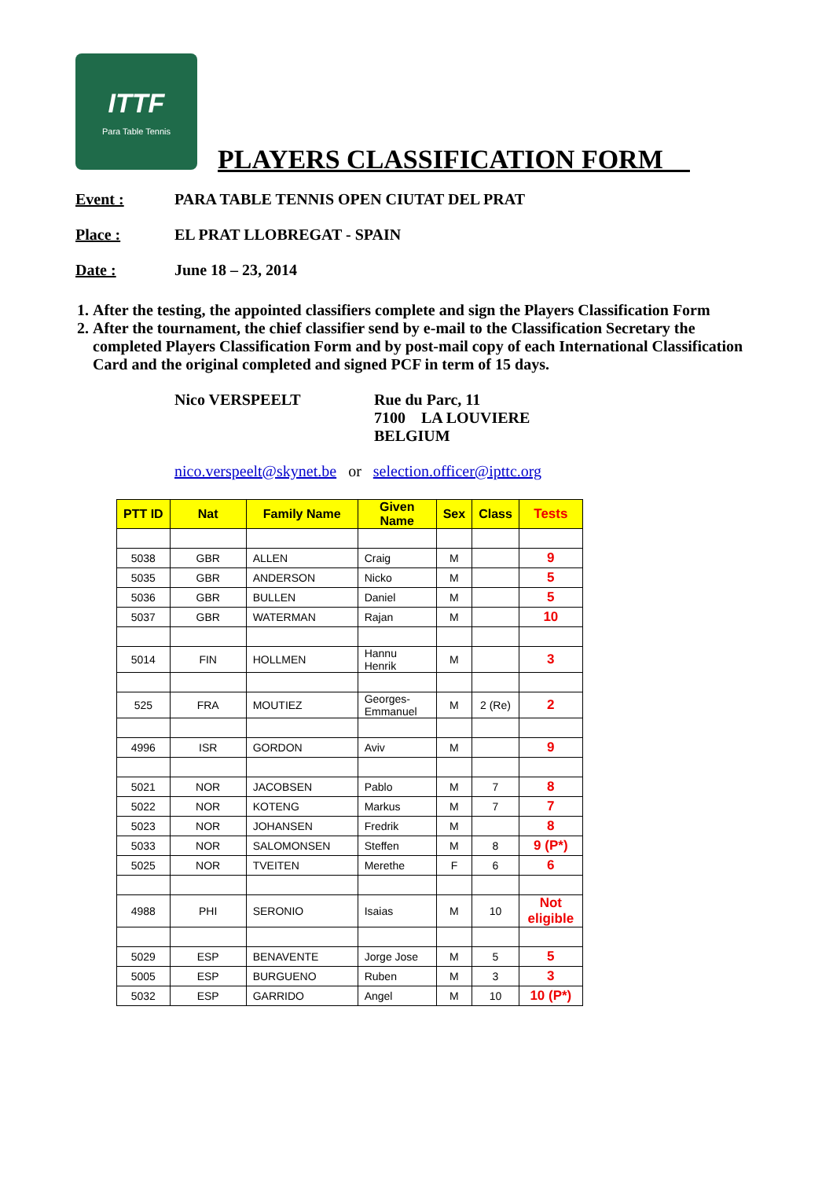ITTF
Para Table Tennis
PLAYERS CLASSIFICATION FORM__
Event : PARA TABLE TENNIS OPEN CIUTAT DEL PRAT
Place : EL PRAT LLOBREGAT - SPAIN
Date : June 18 – 23, 2014
1. After the testing, the appointed classifiers complete and sign the Players Classification Form
2. After the tournament, the chief classifier send by e-mail to the Classification Secretary the completed Players Classification Form and by post-mail copy of each International Classification Card and the original completed and signed PCF in term of 15 days.
Nico VERSPEELT Rue du Parc, 11
7100 LA LOUVIERE
BELGIUM
nico.verspeelt@skynet.be or selection.officer@ipttc.org
| PTT ID | Nat | Family Name | Given Name | Sex | Class | Tests |
| --- | --- | --- | --- | --- | --- | --- |
| 5038 | GBR | ALLEN | Craig | M | | 9 |
| 5035 | GBR | ANDERSON | Nicko | M | | 5 |
| 5036 | GBR | BULLEN | Daniel | M | | 5 |
| 5037 | GBR | WATERMAN | Rajan | M | | 10 |
| 5014 | FIN | HOLLMEN | Hannu Henrik | M | | 3 |
| 525 | FRA | MOUTIEZ | Georges-Emmanuel | M | 2 (Re) | 2 |
| 4996 | ISR | GORDON | Aviv | M | | 9 |
| 5021 | NOR | JACOBSEN | Pablo | M | 7 | 8 |
| 5022 | NOR | KOTENG | Markus | M | 7 | 7 |
| 5023 | NOR | JOHANSEN | Fredrik | M | | 8 |
| 5033 | NOR | SALOMONSEN | Steffen | M | 8 | 9 (P*) |
| 5025 | NOR | TVEITEN | Merethe | F | 6 | 6 |
| 4988 | PHI | SERONIO | Isaias | M | 10 | Not eligible |
| 5029 | ESP | BENAVENTE | Jorge Jose | M | 5 | 5 |
| 5005 | ESP | BURGUENO | Ruben | M | 3 | 3 |
| 5032 | ESP | GARRIDO | Angel | M | 10 | 10 (P*) |